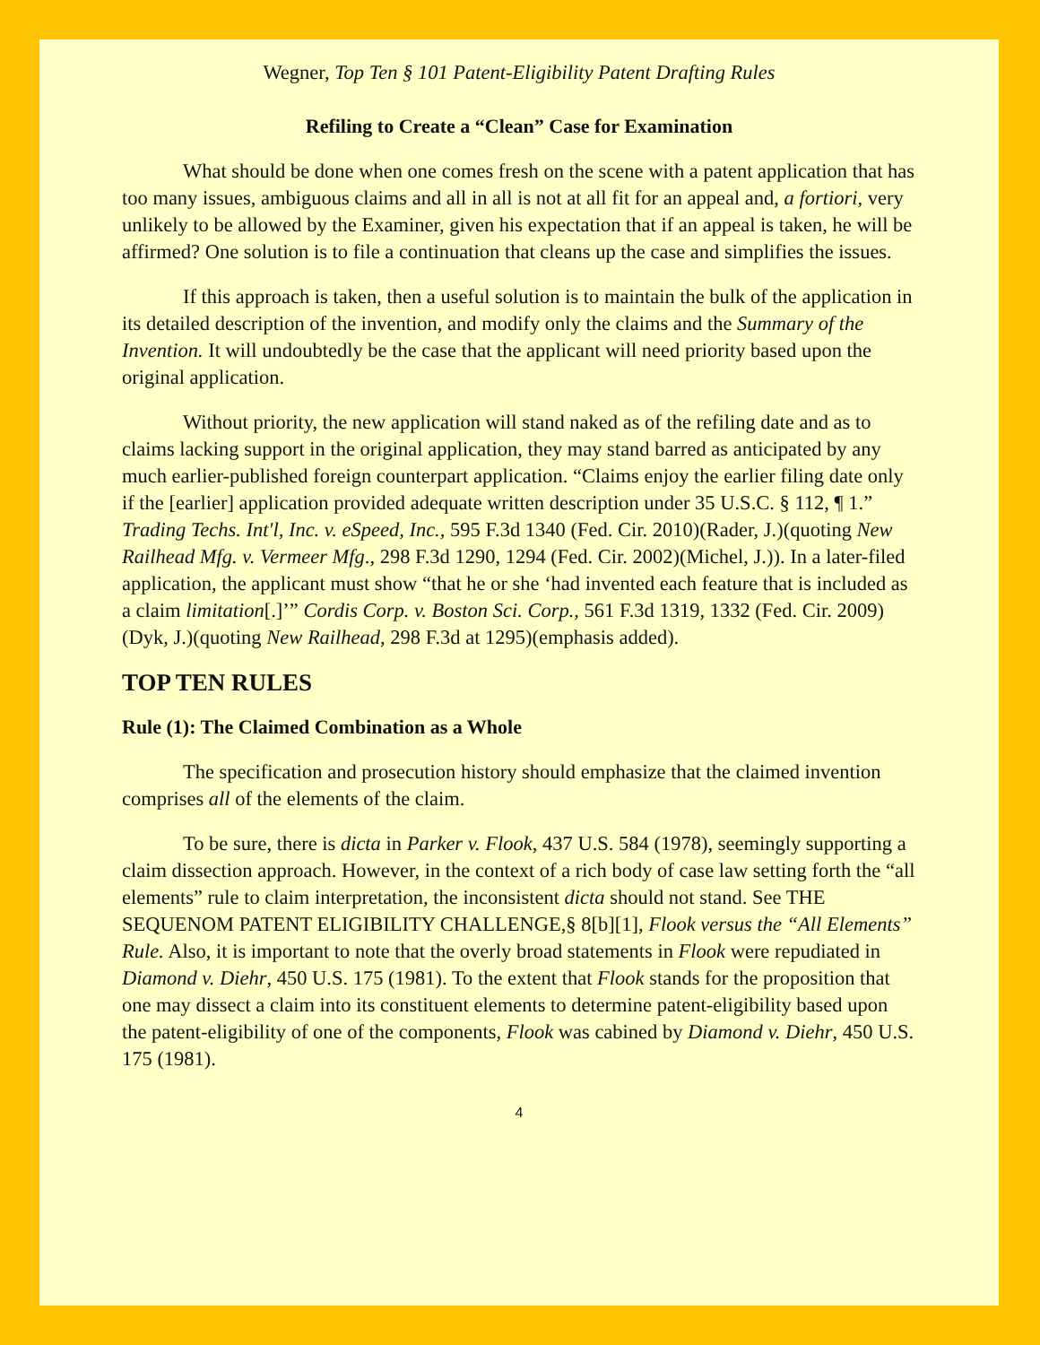Wegner, Top Ten § 101 Patent-Eligibility Patent Drafting Rules
Refiling to Create a “Clean” Case for Examination
What should be done when one comes fresh on the scene with a patent application that has too many issues, ambiguous claims and all in all is not at all fit for an appeal and, a fortiori, very unlikely to be allowed by the Examiner, given his expectation that if an appeal is taken, he will be affirmed? One solution is to file a continuation that cleans up the case and simplifies the issues.
If this approach is taken, then a useful solution is to maintain the bulk of the application in its detailed description of the invention, and modify only the claims and the Summary of the Invention. It will undoubtedly be the case that the applicant will need priority based upon the original application.
Without priority, the new application will stand naked as of the refiling date and as to claims lacking support in the original application, they may stand barred as anticipated by any much earlier-published foreign counterpart application. “Claims enjoy the earlier filing date only if the [earlier] application provided adequate written description under 35 U.S.C. § 112, ¶ 1.” Trading Techs. Int'l, Inc. v. eSpeed, Inc., 595 F.3d 1340 (Fed. Cir. 2010)(Rader, J.)(quoting New Railhead Mfg. v. Vermeer Mfg., 298 F.3d 1290, 1294 (Fed. Cir. 2002)(Michel, J.)). In a later-filed application, the applicant must show “that he or she ‘had invented each feature that is included as a claim limitation[.]’” Cordis Corp. v. Boston Sci. Corp., 561 F.3d 1319, 1332 (Fed. Cir. 2009)(Dyk, J.)(quoting New Railhead, 298 F.3d at 1295)(emphasis added).
TOP TEN RULES
Rule (1): The Claimed Combination as a Whole
The specification and prosecution history should emphasize that the claimed invention comprises all of the elements of the claim.
To be sure, there is dicta in Parker v. Flook, 437 U.S. 584 (1978), seemingly supporting a claim dissection approach. However, in the context of a rich body of case law setting forth the “all elements” rule to claim interpretation, the inconsistent dicta should not stand. See THE SEQUENOM PATENT ELIGIBILITY CHALLENGE,§ 8[b][1], Flook versus the “All Elements” Rule. Also, it is important to note that the overly broad statements in Flook were repudiated in Diamond v. Diehr, 450 U.S. 175 (1981). To the extent that Flook stands for the proposition that one may dissect a claim into its constituent elements to determine patent-eligibility based upon the patent-eligibility of one of the components, Flook was cabined by Diamond v. Diehr, 450 U.S. 175 (1981).
4